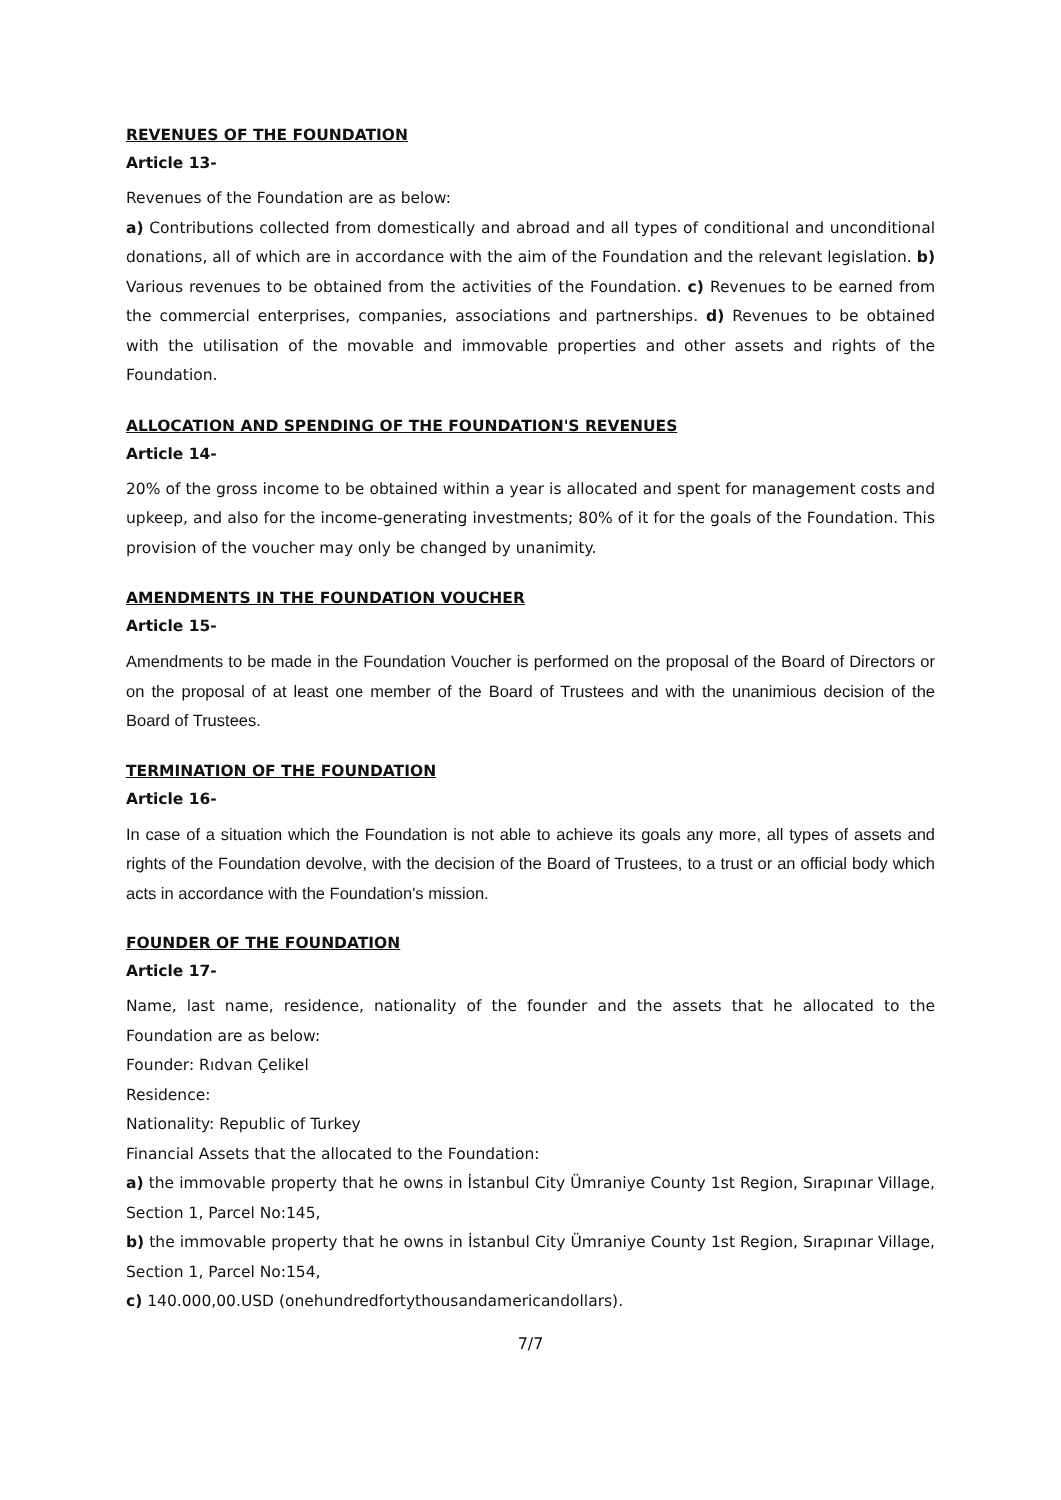REVENUES OF THE FOUNDATION
Article 13-
Revenues of the Foundation are as below:
a) Contributions collected from domestically and abroad and all types of conditional and unconditional donations, all of which are in accordance with the aim of the Foundation and the relevant legislation. b) Various revenues to be obtained from the activities of the Foundation. c) Revenues to be earned from the commercial enterprises, companies, associations and partnerships. d) Revenues to be obtained with the utilisation of the movable and immovable properties and other assets and rights of the Foundation.
ALLOCATION AND SPENDING OF THE FOUNDATION'S REVENUES
Article 14-
20% of the gross income to be obtained within a year is allocated and spent for management costs and upkeep, and also for the income-generating investments; 80% of it for the goals of the Foundation. This provision of the voucher may only be changed by unanimity.
AMENDMENTS IN THE FOUNDATION VOUCHER
Article 15-
Amendments to be made in the Foundation Voucher is performed on the proposal of the Board of Directors or on the proposal of at least one member of the Board of Trustees and with the unanimious decision of the Board of Trustees.
TERMINATION OF THE FOUNDATION
Article 16-
In case of a situation which the Foundation is not able to achieve its goals any more, all types of assets and rights of the Foundation devolve, with the decision of the Board of Trustees, to a trust or an official body which acts in accordance with the Foundation's mission.
FOUNDER OF THE FOUNDATION
Article 17-
Name, last name, residence, nationality of the founder and the assets that he allocated to the Foundation are as below:
Founder: Rıdvan Çelikel
Residence:
Nationality: Republic of Turkey
Financial Assets that the allocated to the Foundation:
a) the immovable property that he owns in İstanbul City Ümraniye County 1st Region, Sırapınar Village, Section 1, Parcel No:145,
b) the immovable property that he owns in İstanbul City Ümraniye County 1st Region, Sırapınar Village, Section 1, Parcel No:154,
c) 140.000,00.USD (onehundredfortythousandamericandollars).
7/7